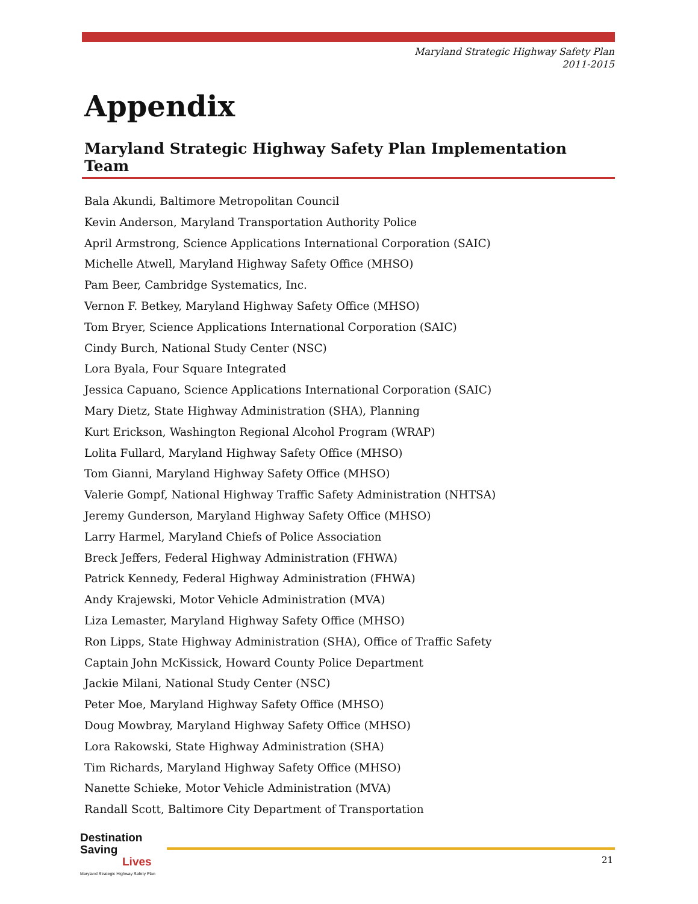Maryland Strategic Highway Safety Plan
2011-2015
Appendix
Maryland Strategic Highway Safety Plan Implementation Team
Bala Akundi, Baltimore Metropolitan Council
Kevin Anderson, Maryland Transportation Authority Police
April Armstrong, Science Applications International Corporation (SAIC)
Michelle Atwell, Maryland Highway Safety Office (MHSO)
Pam Beer, Cambridge Systematics, Inc.
Vernon F. Betkey, Maryland Highway Safety Office (MHSO)
Tom Bryer, Science Applications International Corporation (SAIC)
Cindy Burch, National Study Center (NSC)
Lora Byala, Four Square Integrated
Jessica Capuano, Science Applications International Corporation (SAIC)
Mary Dietz, State Highway Administration (SHA), Planning
Kurt Erickson, Washington Regional Alcohol Program (WRAP)
Lolita Fullard, Maryland Highway Safety Office (MHSO)
Tom Gianni, Maryland Highway Safety Office (MHSO)
Valerie Gompf, National Highway Traffic Safety Administration (NHTSA)
Jeremy Gunderson, Maryland Highway Safety Office (MHSO)
Larry Harmel, Maryland Chiefs of Police Association
Breck Jeffers, Federal Highway Administration (FHWA)
Patrick Kennedy, Federal Highway Administration (FHWA)
Andy Krajewski, Motor Vehicle Administration (MVA)
Liza Lemaster, Maryland Highway Safety Office (MHSO)
Ron Lipps, State Highway Administration (SHA), Office of Traffic Safety
Captain John McKissick, Howard County Police Department
Jackie Milani, National Study Center (NSC)
Peter Moe, Maryland Highway Safety Office (MHSO)
Doug Mowbray, Maryland Highway Safety Office (MHSO)
Lora Rakowski, State Highway Administration (SHA)
Tim Richards, Maryland Highway Safety Office (MHSO)
Nanette Schieke, Motor Vehicle Administration (MVA)
Randall Scott, Baltimore City Department of Transportation
Destination Saving
Lives
Maryland Strategic Highway Safety Plan
21